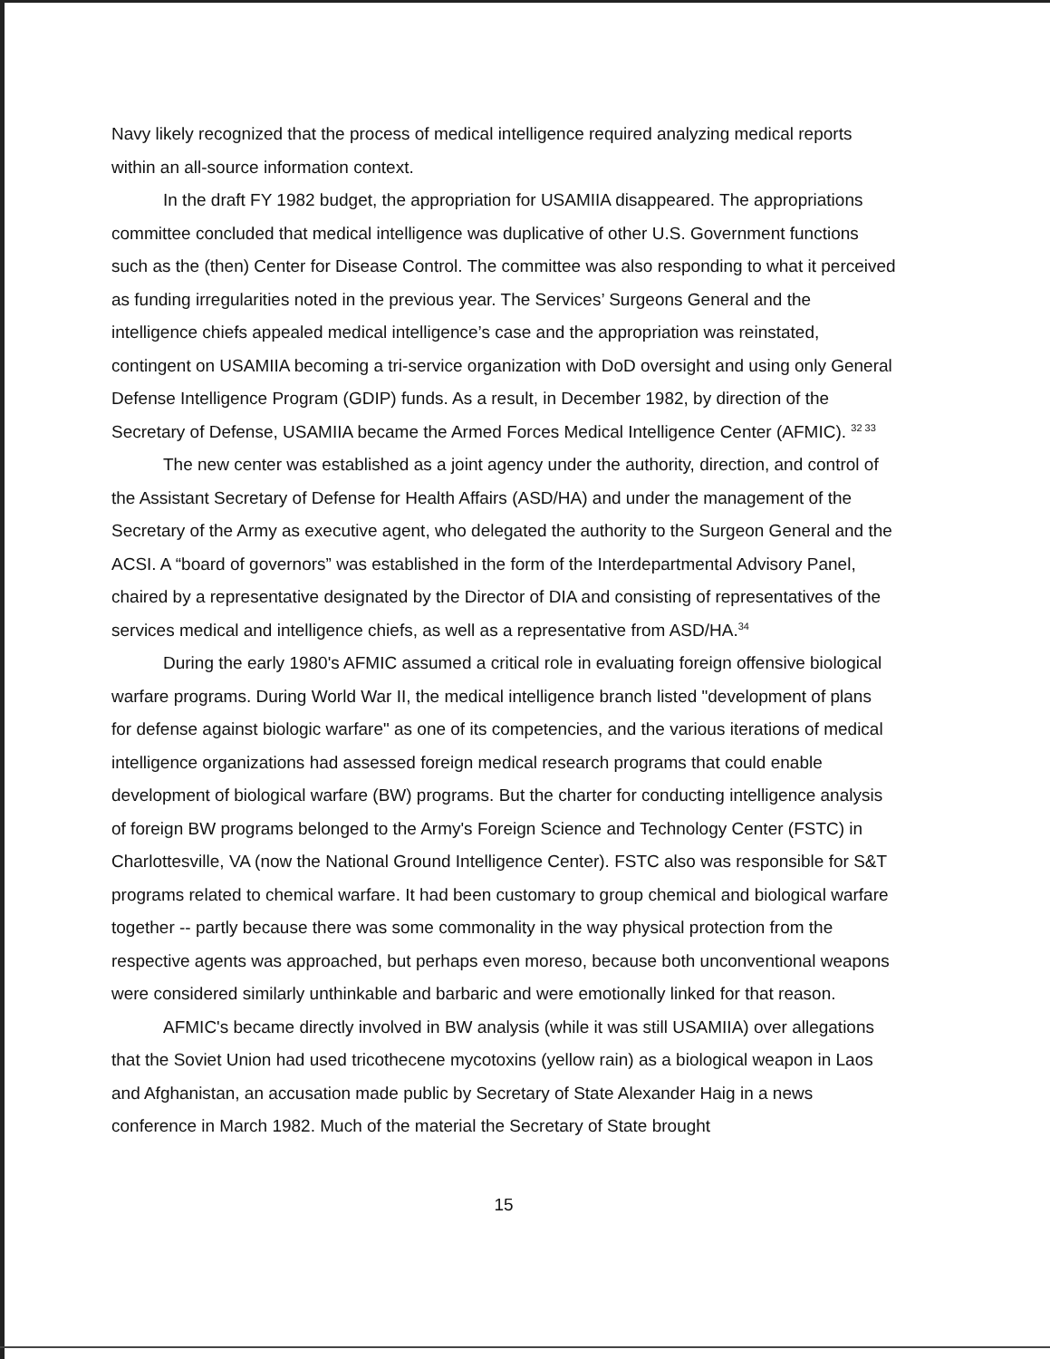Navy likely recognized that the process of medical intelligence required analyzing medical reports within an all-source information context.
In the draft FY 1982 budget, the appropriation for USAMIIA disappeared. The appropriations committee concluded that medical intelligence was duplicative of other U.S. Government functions such as the (then) Center for Disease Control. The committee was also responding to what it perceived as funding irregularities noted in the previous year. The Services’ Surgeons General and the intelligence chiefs appealed medical intelligence’s case and the appropriation was reinstated, contingent on USAMIIA becoming a tri-service organization with DoD oversight and using only General Defense Intelligence Program (GDIP) funds. As a result, in December 1982, by direction of the Secretary of Defense, USAMIIA became the Armed Forces Medical Intelligence Center (AFMIC). <sup>32 33</sup>
The new center was established as a joint agency under the authority, direction, and control of the Assistant Secretary of Defense for Health Affairs (ASD/HA) and under the management of the Secretary of the Army as executive agent, who delegated the authority to the Surgeon General and the ACSI. A “board of governors” was established in the form of the Interdepartmental Advisory Panel, chaired by a representative designated by the Director of DIA and consisting of representatives of the services medical and intelligence chiefs, as well as a representative from ASD/HA.<sup>34</sup>
During the early 1980's AFMIC assumed a critical role in evaluating foreign offensive biological warfare programs. During World War II, the medical intelligence branch listed "development of plans for defense against biologic warfare" as one of its competencies, and the various iterations of medical intelligence organizations had assessed foreign medical research programs that could enable development of biological warfare (BW) programs. But the charter for conducting intelligence analysis of foreign BW programs belonged to the Army's Foreign Science and Technology Center (FSTC) in Charlottesville, VA (now the National Ground Intelligence Center). FSTC also was responsible for S&T programs related to chemical warfare. It had been customary to group chemical and biological warfare together -- partly because there was some commonality in the way physical protection from the respective agents was approached, but perhaps even moreso, because both unconventional weapons were considered similarly unthinkable and barbaric and were emotionally linked for that reason.
AFMIC's became directly involved in BW analysis (while it was still USAMIIA) over allegations that the Soviet Union had used tricothecene mycotoxins (yellow rain) as a biological weapon in Laos and Afghanistan, an accusation made public by Secretary of State Alexander Haig in a news conference in March 1982. Much of the material the Secretary of State brought
15